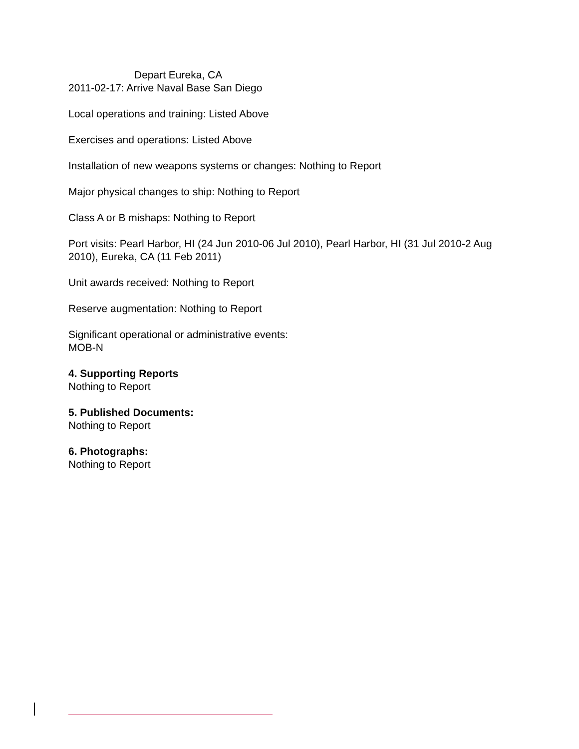Depart Eureka, CA
2011-02-17: Arrive Naval Base San Diego
Local operations and training: Listed Above
Exercises and operations: Listed Above
Installation of new weapons systems or changes: Nothing to Report
Major physical changes to ship: Nothing to Report
Class A or B mishaps: Nothing to Report
Port visits: Pearl Harbor, HI (24 Jun 2010-06 Jul 2010), Pearl Harbor, HI (31 Jul 2010-2 Aug 2010), Eureka, CA (11 Feb 2011)
Unit awards received: Nothing to Report
Reserve augmentation: Nothing to Report
Significant operational or administrative events:
MOB-N
4. Supporting Reports
Nothing to Report
5. Published Documents:
Nothing to Report
6. Photographs:
Nothing to Report